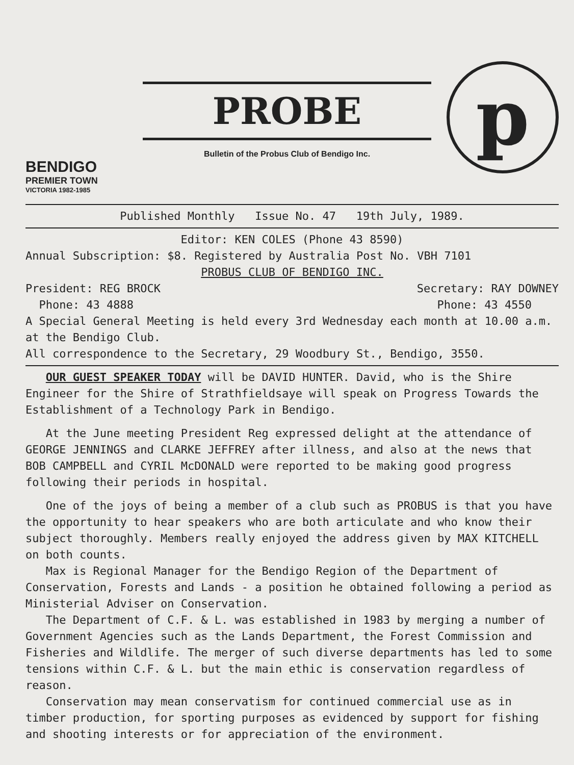BENDIGO
PREMIER TOWN
VICTORIA 1982-1985
PROBE
Bulletin of the Probus Club of Bendigo Inc.
p
Published Monthly Issue No. 47 19th July, 1989.
Editor: KEN COLES (Phone 43 8590)
Annual Subscription: $8. Registered by Australia Post No. VBH 7101
PROBUS CLUB OF BENDIGO INC.
President: REG BROCK Secretary: RAY DOWNEY
Phone: 43 4888 Phone: 43 4550
A Special General Meeting is held every 3rd Wednesday each month at 10.00 a.m. at the Bendigo Club.
All correspondence to the Secretary, 29 Woodbury St., Bendigo, 3550.
OUR GUEST SPEAKER TODAY will be DAVID HUNTER. David, who is the Shire Engineer for the Shire of Strathfieldsaye will speak on Progress Towards the Establishment of a Technology Park in Bendigo.
At the June meeting President Reg expressed delight at the attendance of GEORGE JENNINGS and CLARKE JEFFREY after illness, and also at the news that BOB CAMPBELL and CYRIL McDONALD were reported to be making good progress following their periods in hospital.
One of the joys of being a member of a club such as PROBUS is that you have the opportunity to hear speakers who are both articulate and who know their subject thoroughly. Members really enjoyed the address given by MAX KITCHELL on both counts.
Max is Regional Manager for the Bendigo Region of the Department of Conservation, Forests and Lands - a position he obtained following a period as Ministerial Adviser on Conservation.
The Department of C.F. & L. was established in 1983 by merging a number of Government Agencies such as the Lands Department, the Forest Commission and Fisheries and Wildlife. The merger of such diverse departments has led to some tensions within C.F. & L. but the main ethic is conservation regardless of reason.
Conservation may mean conservatism for continued commercial use as in timber production, for sporting purposes as evidenced by support for fishing and shooting interests or for appreciation of the environment.